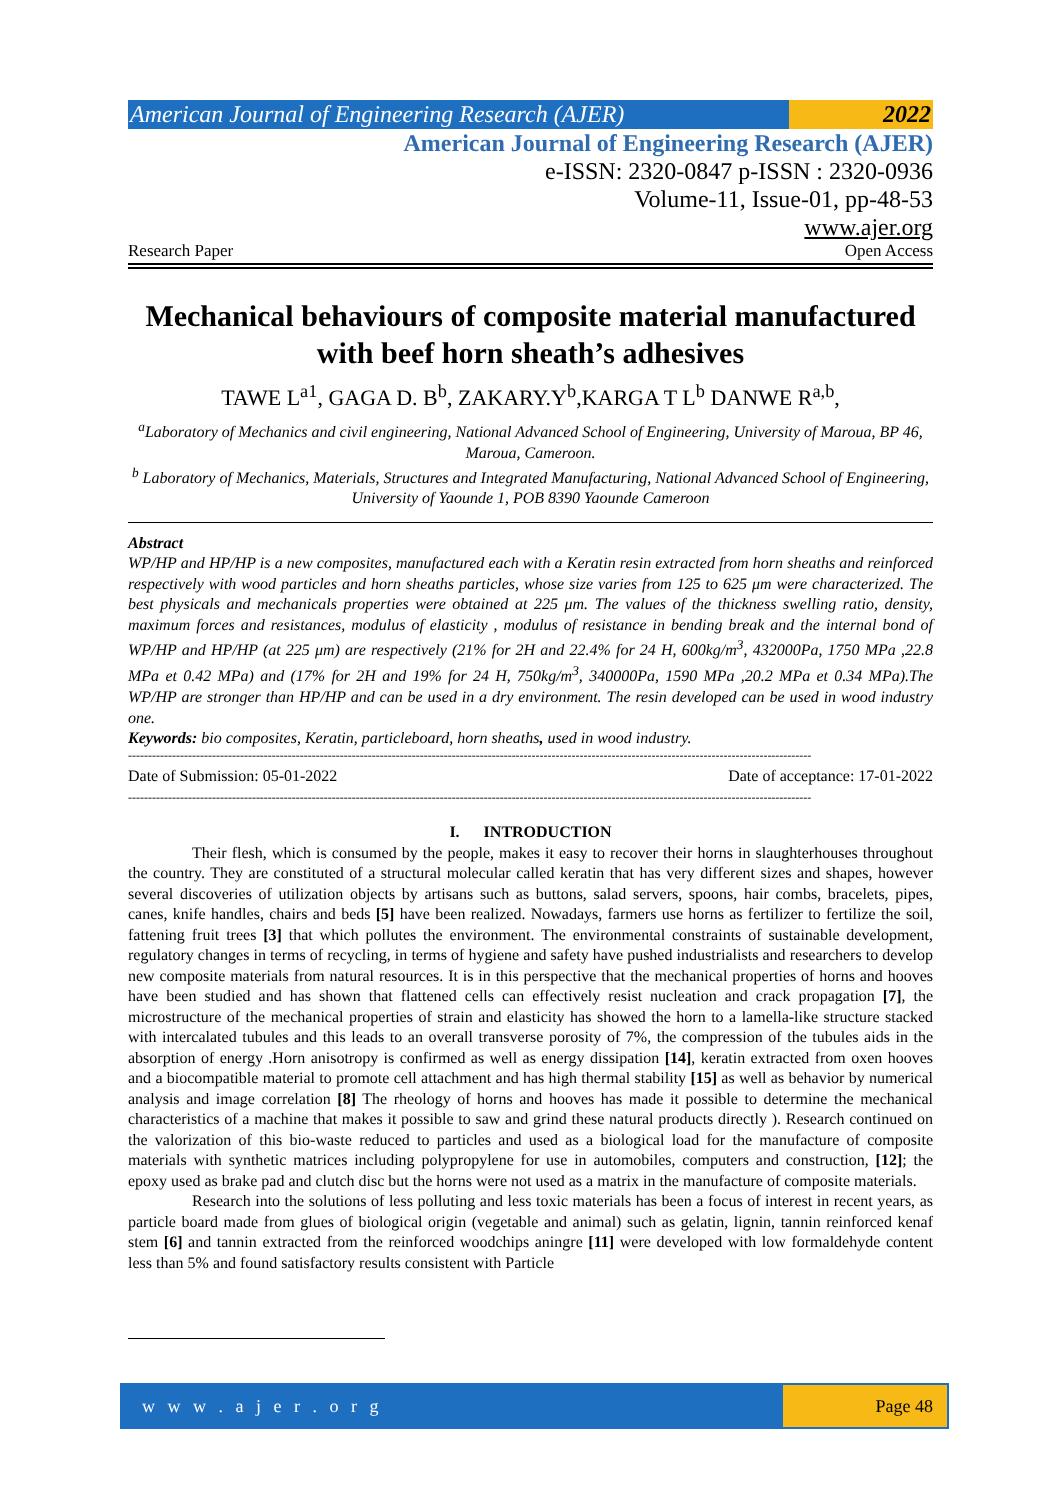American Journal of Engineering Research (AJER)
2022
American Journal of Engineering Research (AJER)
e-ISSN: 2320-0847 p-ISSN : 2320-0936
Volume-11, Issue-01, pp-48-53
www.ajer.org
Research Paper Open Access
Mechanical behaviours of composite material manufactured with beef horn sheath’s adhesives
TAWE L<sup>a1</sup>, GAGA D. B<sup>b</sup>, ZAKARY.Y<sup>b</sup>,KARGA T L<sup>b</sup> DANWE R<sup>a,b</sup>,
<sup>a</sup> Laboratory of Mechanics and civil engineering, National Advanced School of Engineering, University of Maroua, BP 46, Maroua, Cameroon.
<sup>b</sup> Laboratory of Mechanics, Materials, Structures and Integrated Manufacturing, National Advanced School of Engineering, University of Yaounde 1, POB 8390 Yaounde Cameroon
Abstract
WP/HP and HP/HP is a new composites, manufactured each with a Keratin resin extracted from horn sheaths and reinforced respectively with wood particles and horn sheaths particles, whose size varies from 125 to 625 μm were characterized. The best physicals and mechanicals properties were obtained at 225 μm. The values of the thickness swelling ratio, density, maximum forces and resistances, modulus of elasticity , modulus of resistance in bending break and the internal bond of WP/HP and HP/HP (at 225 μm) are respectively (21% for 2H and 22.4% for 24 H, 600kg/m<sup>3</sup>, 432000Pa, 1750 MPa ,22.8 MPa et 0.42 MPa) and (17% for 2H and 19% for 24 H, 750kg/m<sup>3</sup>, 340000Pa, 1590 MPa ,20.2 MPa et 0.34 MPa).The WP/HP are stronger than HP/HP and can be used in a dry environment. The resin developed can be used in wood industry one.
Keywords: bio composites, Keratin, particleboard, horn sheaths, used in wood industry.
---------------------------------------------------------------------------------------------------------------------------------------------------------------------------
Date of Submission: 05-01-2022 Date of acceptance: 17-01-2022
---------------------------------------------------------------------------------------------------------------------------------------------------------------------------
I. INTRODUCTION
Their flesh, which is consumed by the people, makes it easy to recover their horns in slaughterhouses throughout the country. They are constituted of a structural molecular called keratin that has very different sizes and shapes, however several discoveries of utilization objects by artisans such as buttons, salad servers, spoons, hair combs, bracelets, pipes, canes, knife handles, chairs and beds [5] have been realized. Nowadays, farmers use horns as fertilizer to fertilize the soil, fattening fruit trees [3] that which pollutes the environment. The environmental constraints of sustainable development, regulatory changes in terms of recycling, in terms of hygiene and safety have pushed industrialists and researchers to develop new composite materials from natural resources. It is in this perspective that the mechanical properties of horns and hooves have been studied and has shown that flattened cells can effectively resist nucleation and crack propagation [7], the microstructure of the mechanical properties of strain and elasticity has showed the horn to a lamella-like structure stacked with intercalated tubules and this leads to an overall transverse porosity of 7%, the compression of the tubules aids in the absorption of energy .Horn anisotropy is confirmed as well as energy dissipation [14], keratin extracted from oxen hooves and a biocompatible material to promote cell attachment and has high thermal stability [15] as well as behavior by numerical analysis and image correlation [8] The rheology of horns and hooves has made it possible to determine the mechanical characteristics of a machine that makes it possible to saw and grind these natural products directly ). Research continued on the valorization of this bio-waste reduced to particles and used as a biological load for the manufacture of composite materials with synthetic matrices including polypropylene for use in automobiles, computers and construction, [12]; the epoxy used as brake pad and clutch disc but the horns were not used as a matrix in the manufacture of composite materials.
Research into the solutions of less polluting and less toxic materials has been a focus of interest in recent years, as particle board made from glues of biological origin (vegetable and animal) such as gelatin, lignin, tannin reinforced kenaf stem [6] and tannin extracted from the reinforced woodchips aningre [11] were developed with low formaldehyde content less than 5% and found satisfactory results consistent with Particle
w w w . a j e r . o r g Page 48